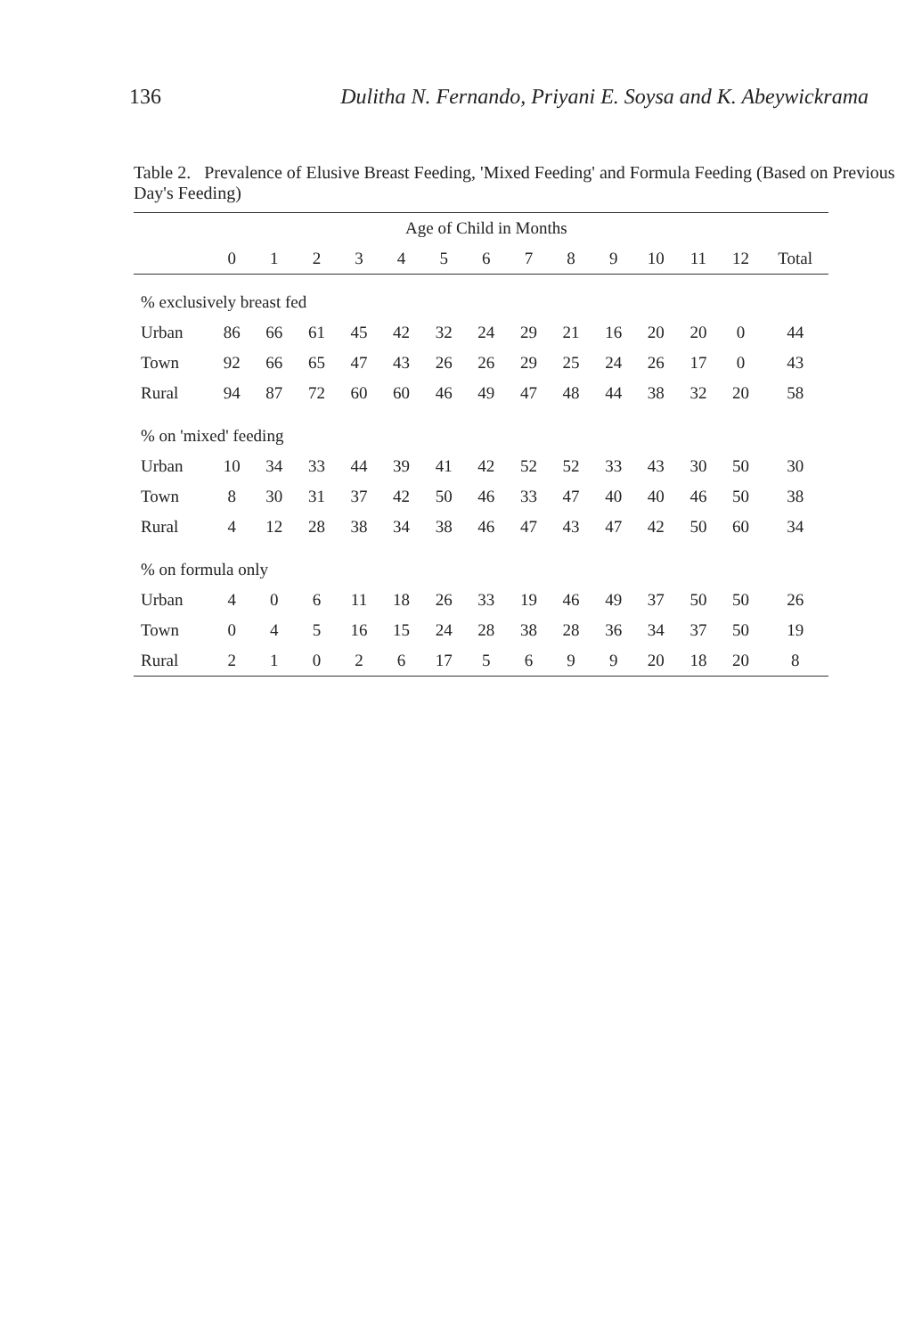136 Dulitha N. Fernando, Priyani E. Soysa and K. Abeywickrama
Table 2. Prevalence of Elusive Breast Feeding, 'Mixed Feeding' and Formula Feeding (Based on Previous Day's Feeding)
| | Age of Child in Months | | | | | | | | | | | | | |
| --- | --- | --- | --- | --- | --- | --- | --- | --- | --- | --- | --- | --- | --- | --- |
| | 0 | 1 | 2 | 3 | 4 | 5 | 6 | 7 | 8 | 9 | 10 | 11 | 12 | Total |
| % exclusively breast fed | | | | | | | | | | | | | | |
| Urban | 86 | 66 | 61 | 45 | 42 | 32 | 24 | 29 | 21 | 16 | 20 | 20 | 0 | 44 |
| Town | 92 | 66 | 65 | 47 | 43 | 26 | 26 | 29 | 25 | 24 | 26 | 17 | 0 | 43 |
| Rural | 94 | 87 | 72 | 60 | 60 | 46 | 49 | 47 | 48 | 44 | 38 | 32 | 20 | 58 |
| % on 'mixed' feeding | | | | | | | | | | | | | | |
| Urban | 10 | 34 | 33 | 44 | 39 | 41 | 42 | 52 | 52 | 33 | 43 | 30 | 50 | 30 |
| Town | 8 | 30 | 31 | 37 | 42 | 50 | 46 | 33 | 47 | 40 | 40 | 46 | 50 | 38 |
| Rural | 4 | 12 | 28 | 38 | 34 | 38 | 46 | 47 | 43 | 47 | 42 | 50 | 60 | 34 |
| % on formula only | | | | | | | | | | | | | | |
| Urban | 4 | 0 | 6 | 11 | 18 | 26 | 33 | 19 | 46 | 49 | 37 | 50 | 50 | 26 |
| Town | 0 | 4 | 5 | 16 | 15 | 24 | 28 | 38 | 28 | 36 | 34 | 37 | 50 | 19 |
| Rural | 2 | 1 | 0 | 2 | 6 | 17 | 5 | 6 | 9 | 9 | 20 | 18 | 20 | 8 |